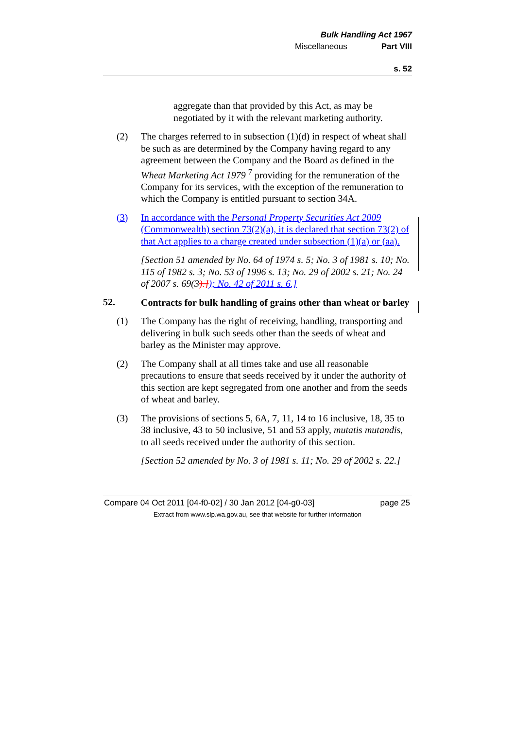Bulk Handling Act 1967
Miscellaneous Part VIII
s. 52
aggregate than that provided by this Act, as may be negotiated by it with the relevant marketing authority.
(2) The charges referred to in subsection (1)(d) in respect of wheat shall be such as are determined by the Company having regard to any agreement between the Company and the Board as defined in the Wheat Marketing Act 1979 <sup>7</sup> providing for the remuneration of the Company for its services, with the exception of the remuneration to which the Company is entitled pursuant to section 34A.
(3) In accordance with the Personal Property Securities Act 2009 (Commonwealth) section 73(2)(a), it is declared that section 73(2) of that Act applies to a charge created under subsection (1)(a) or (aa).
[Section 51 amended by No. 64 of 1974 s. 5; No. 3 of 1981 s. 10; No. 115 of 1982 s. 3; No. 53 of 1996 s. 13; No. 29 of 2002 s. 21; No. 24 of 2007 s. 69(3).]); No. 42 of 2011 s. 6.]
52.
Contracts for bulk handling of grains other than wheat or barley
(1) The Company has the right of receiving, handling, transporting and delivering in bulk such seeds other than the seeds of wheat and barley as the Minister may approve.
(2) The Company shall at all times take and use all reasonable precautions to ensure that seeds received by it under the authority of this section are kept segregated from one another and from the seeds of wheat and barley.
(3) The provisions of sections 5, 6A, 7, 11, 14 to 16 inclusive, 18, 35 to 38 inclusive, 43 to 50 inclusive, 51 and 53 apply, mutatis mutandis, to all seeds received under the authority of this section.
[Section 52 amended by No. 3 of 1981 s. 11; No. 29 of 2002 s. 22.]
Compare 04 Oct 2011 [04-f0-02] / 30 Jan 2012 [04-g0-03] page 25
Extract from www.slp.wa.gov.au, see that website for further information